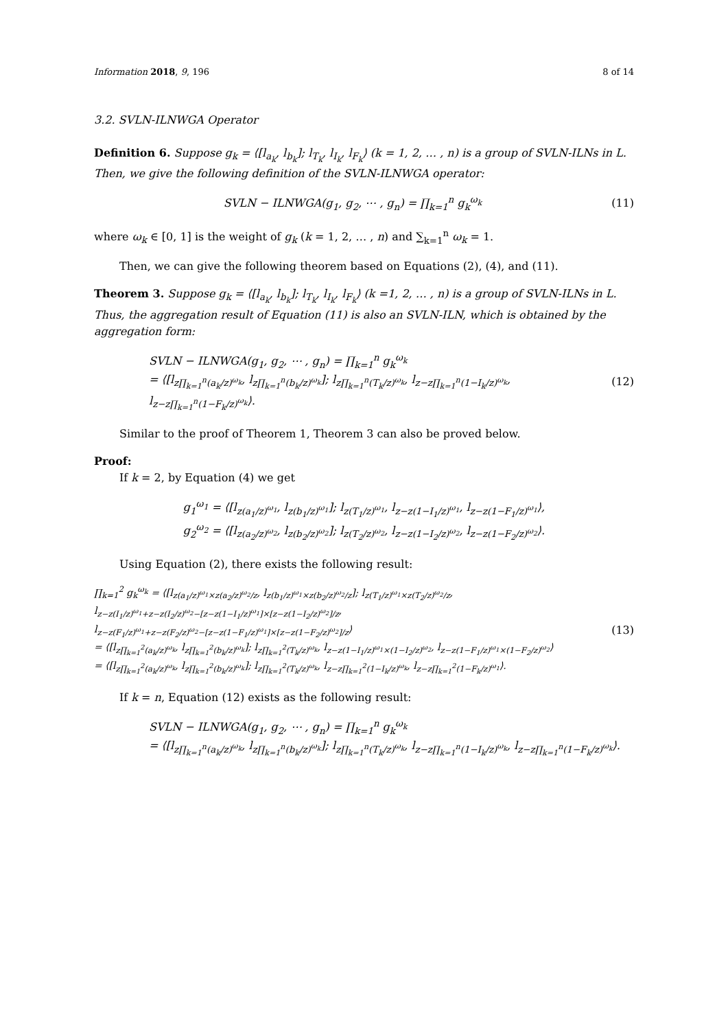Information 2018, 9, 196 8 of 14
3.2. SVLN-ILNWGA Operator
Definition 6. Suppose g<sub>k</sub> = ⟨[l<sub>a<sub>k</sub></sub>, l<sub>b<sub>k</sub></sub>]; l<sub>T<sub>k</sub></sub>, l<sub>I<sub>k</sub></sub>, l<sub>F<sub>k</sub></sub>⟩ (k = 1, 2, … , n) is a group of SVLN-ILNs in L. Then, we give the following definition of the SVLN-ILNWGA operator:
SVLN − ILNWGA(g<sub>1</sub>, g<sub>2</sub>, ⋯ , g<sub>n</sub>) = ∏<sub>k=1</sub><sup>n</sup> g<sub>k</sub><sup>ω<sub>k</sub></sup>
(11)
where ω<sub>k</sub> ∈ [0, 1] is the weight of g<sub>k</sub> (k = 1, 2, … , n) and ∑<sub>k=1</sub><sup>n</sup> ω<sub>k</sub> = 1.
Then, we can give the following theorem based on Equations (2), (4), and (11).
Theorem 3. Suppose g<sub>k</sub> = ⟨[l<sub>a<sub>k</sub></sub>, l<sub>b<sub>k</sub></sub>]; l<sub>T<sub>k</sub></sub>, l<sub>I<sub>k</sub></sub>, l<sub>F<sub>k</sub></sub>⟩ (k =1, 2, … , n) is a group of SVLN-ILNs in L. Thus, the aggregation result of Equation (11) is also an SVLN-ILN, which is obtained by the aggregation form:
SVLN − ILNWGA(g<sub>1</sub>, g<sub>2</sub>, ⋯ , g<sub>n</sub>) = ∏<sub>k=1</sub><sup>n</sup> g<sub>k</sub><sup>ω<sub>k</sub></sup>
= ⟨[l<sub>z∏<sub>k=1</sub><sup>n</sup>(a<sub>k</sub>/z)<sup>ω<sub>k</sub></sup></sub>, l<sub>z∏<sub>k=1</sub><sup>n</sup>(b<sub>k</sub>/z)<sup>ω<sub>k</sub></sup></sub>]; l<sub>z∏<sub>k=1</sub><sup>n</sup>(T<sub>k</sub>/z)<sup>ω<sub>k</sub></sup></sub>, l<sub>z−z∏<sub>k=1</sub><sup>n</sup>(1−I<sub>k</sub>/z)<sup>ω<sub>k</sub></sup></sub>, l<sub>z−z∏<sub>k=1</sub><sup>n</sup>(1−F<sub>k</sub>/z)<sup>ω<sub>k</sub></sup></sub>⟩.
(12)
Similar to the proof of Theorem 1, Theorem 3 can also be proved below.
Proof:
If k = 2, by Equation (4) we get
g<sub>1</sub><sup>ω<sub>1</sub></sup> = ⟨[l<sub>z(a<sub>1</sub>/z)<sup>ω<sub>1</sub></sup></sub>, l<sub>z(b<sub>1</sub>/z)<sup>ω<sub>1</sub></sup></sub>]; l<sub>z(T<sub>1</sub>/z)<sup>ω<sub>1</sub></sup></sub>, l<sub>z−z(1−I<sub>1</sub>/z)<sup>ω<sub>1</sub></sup></sub>, l<sub>z−z(1−F<sub>1</sub>/z)<sup>ω<sub>1</sub></sup></sub>⟩,
g<sub>2</sub><sup>ω<sub>2</sub></sup> = ⟨[l<sub>z(a<sub>2</sub>/z)<sup>ω<sub>2</sub></sup></sub>, l<sub>z(b<sub>2</sub>/z)<sup>ω<sub>2</sub></sup></sub>]; l<sub>z(T<sub>2</sub>/z)<sup>ω<sub>2</sub></sup></sub>, l<sub>z−z(1−I<sub>2</sub>/z)<sup>ω<sub>2</sub></sup></sub>, l<sub>z−z(1−F<sub>2</sub>/z)<sup>ω<sub>2</sub></sup></sub>⟩.
Using Equation (2), there exists the following result:
∏<sub>k=1</sub><sup>2</sup> g<sub>k</sub><sup>ω<sub>k</sub></sup> = ⟨[l<sub>z(a<sub>1</sub>/z)<sup>ω<sub>1</sub></sup>×z(a<sub>2</sub>/z)<sup>ω<sub>2</sub></sup>/z</sub>, l<sub>z(b<sub>1</sub>/z)<sup>ω<sub>1</sub></sup>×z(b<sub>2</sub>/z)<sup>ω<sub>2</sub></sup>/z</sub>]; l<sub>z(T<sub>1</sub>/z)<sup>ω<sub>1</sub></sup>×z(T<sub>2</sub>/z)<sup>ω<sub>2</sub></sup>/z</sub>,
l<sub>z−z(I<sub>1</sub>/z)<sup>ω<sub>1</sub></sup>+z−z(I<sub>2</sub>/z)<sup>ω<sub>2</sub></sup>−[z−z(1−I<sub>1</sub>/z)<sup>ω<sub>1</sub></sup>]×[z−z(1−I<sub>2</sub>/z)<sup>ω<sub>2</sub></sup>]/z</sub>,
l<sub>z−z(F<sub>1</sub>/z)<sup>ω<sub>1</sub></sup>+z−z(F<sub>2</sub>/z)<sup>ω<sub>2</sub></sup>−[z−z(1−F<sub>1</sub>/z)<sup>ω<sub>1</sub></sup>]×[z−z(1−F<sub>2</sub>/z)<sup>ω<sub>2</sub></sup>]/z</sub>⟩
= ⟨[l<sub>z∏<sub>k=1</sub><sup>2</sup>(a<sub>k</sub>/z)<sup>ω<sub>k</sub></sup></sub>, l<sub>z∏<sub>k=1</sub><sup>2</sup>(b<sub>k</sub>/z)<sup>ω<sub>k</sub></sup></sub>]; l<sub>z∏<sub>k=1</sub><sup>2</sup>(T<sub>k</sub>/z)<sup>ω<sub>k</sub></sup></sub>, l<sub>z−z(1−I<sub>1</sub>/z)<sup>ω<sub>1</sub></sup>×(1−I<sub>2</sub>/z)<sup>ω<sub>2</sub></sup></sub>, l<sub>z−z(1−F<sub>1</sub>/z)<sup>ω<sub>1</sub></sup>×(1−F<sub>2</sub>/z)<sup>ω<sub>2</sub></sup></sub>⟩
= ⟨[l<sub>z∏<sub>k=1</sub><sup>2</sup>(a<sub>k</sub>/z)<sup>ω<sub>k</sub></sup></sub>, l<sub>z∏<sub>k=1</sub><sup>2</sup>(b<sub>k</sub>/z)<sup>ω<sub>k</sub></sup></sub>]; l<sub>z∏<sub>k=1</sub><sup>2</sup>(T<sub>k</sub>/z)<sup>ω<sub>k</sub></sup></sub>, l<sub>z−z∏<sub>k=1</sub><sup>2</sup>(1−I<sub>k</sub>/z)<sup>ω<sub>k</sub></sup></sub>, l<sub>z−z∏<sub>k=1</sub><sup>2</sup>(1−F<sub>k</sub>/z)<sup>ω<sub>1</sub></sup></sub>⟩.
(13)
If k = n, Equation (12) exists as the following result:
SVLN − ILNWGA(g<sub>1</sub>, g<sub>2</sub>, ⋯ , g<sub>n</sub>) = ∏<sub>k=1</sub><sup>n</sup> g<sub>k</sub><sup>ω<sub>k</sub></sup>
= ⟨[l<sub>z∏<sub>k=1</sub><sup>n</sup>(a<sub>k</sub>/z)<sup>ω<sub>k</sub></sup></sub>, l<sub>z∏<sub>k=1</sub><sup>n</sup>(b<sub>k</sub>/z)<sup>ω<sub>k</sub></sup></sub>]; l<sub>z∏<sub>k=1</sub><sup>n</sup>(T<sub>k</sub>/z)<sup>ω<sub>k</sub></sup></sub>, l<sub>z−z∏<sub>k=1</sub><sup>n</sup>(1−I<sub>k</sub>/z)<sup>ω<sub>k</sub></sup></sub>, l<sub>z−z∏<sub>k=1</sub><sup>n</sup>(1−F<sub>k</sub>/z)<sup>ω<sub>k</sub></sup></sub>⟩.